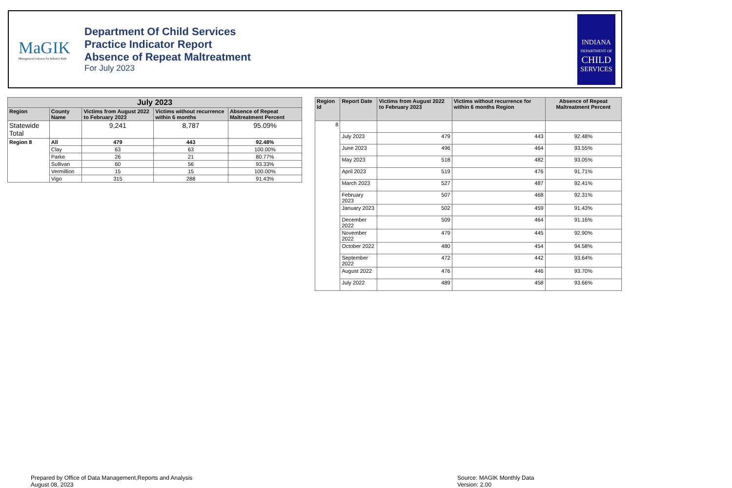MaGIK
Management Gateway for Indiana's Kids
Department Of Child Services
Practice Indicator Report
Absence of Repeat Maltreatment
For July 2023
INDIANA
DEPARTMENT OF
CHILD
SERVICES
| July 2023 | | | | |
| --- | --- | --- | --- | --- |
| Region | County Name | Victims from August 2022 to February 2023 | Victims without recurrence within 6 months | Absence of Repeat Maltreatment Percent |
| Statewide Total | | 9,241 | 8,787 | 95.09% |
| Region 8 | All | 479 | 443 | 92.48% |
| | Clay | 63 | 63 | 100.00% |
| | Parke | 26 | 21 | 80.77% |
| | Sullivan | 60 | 56 | 93.33% |
| | Vermillion | 15 | 15 | 100.00% |
| | Vigo | 315 | 288 | 91.43% |
| Region Id | Report Date | Victims from August 2022 to February 2023 | Victims without recurrence for within 6 months Region | Absence of Repeat Maltreatment Percent |
| --- | --- | --- | --- | --- |
| 8 | | | | |
| | July 2023 | 479 | 443 | 92.48% |
| | June 2023 | 496 | 464 | 93.55% |
| | May 2023 | 518 | 482 | 93.05% |
| | April 2023 | 519 | 476 | 91.71% |
| | March 2023 | 527 | 487 | 92.41% |
| | February 2023 | 507 | 468 | 92.31% |
| | January 2023 | 502 | 459 | 91.43% |
| | December 2022 | 509 | 464 | 91.16% |
| | November 2022 | 479 | 445 | 92.90% |
| | October 2022 | 480 | 454 | 94.58% |
| | September 2022 | 472 | 442 | 93.64% |
| | August 2022 | 476 | 446 | 93.70% |
| | July 2022 | 489 | 458 | 93.66% |
Prepared by Office of Data Management,Reports and Analysis
August 08, 2023
Source: MAGIK Monthly Data
Version: 2.00